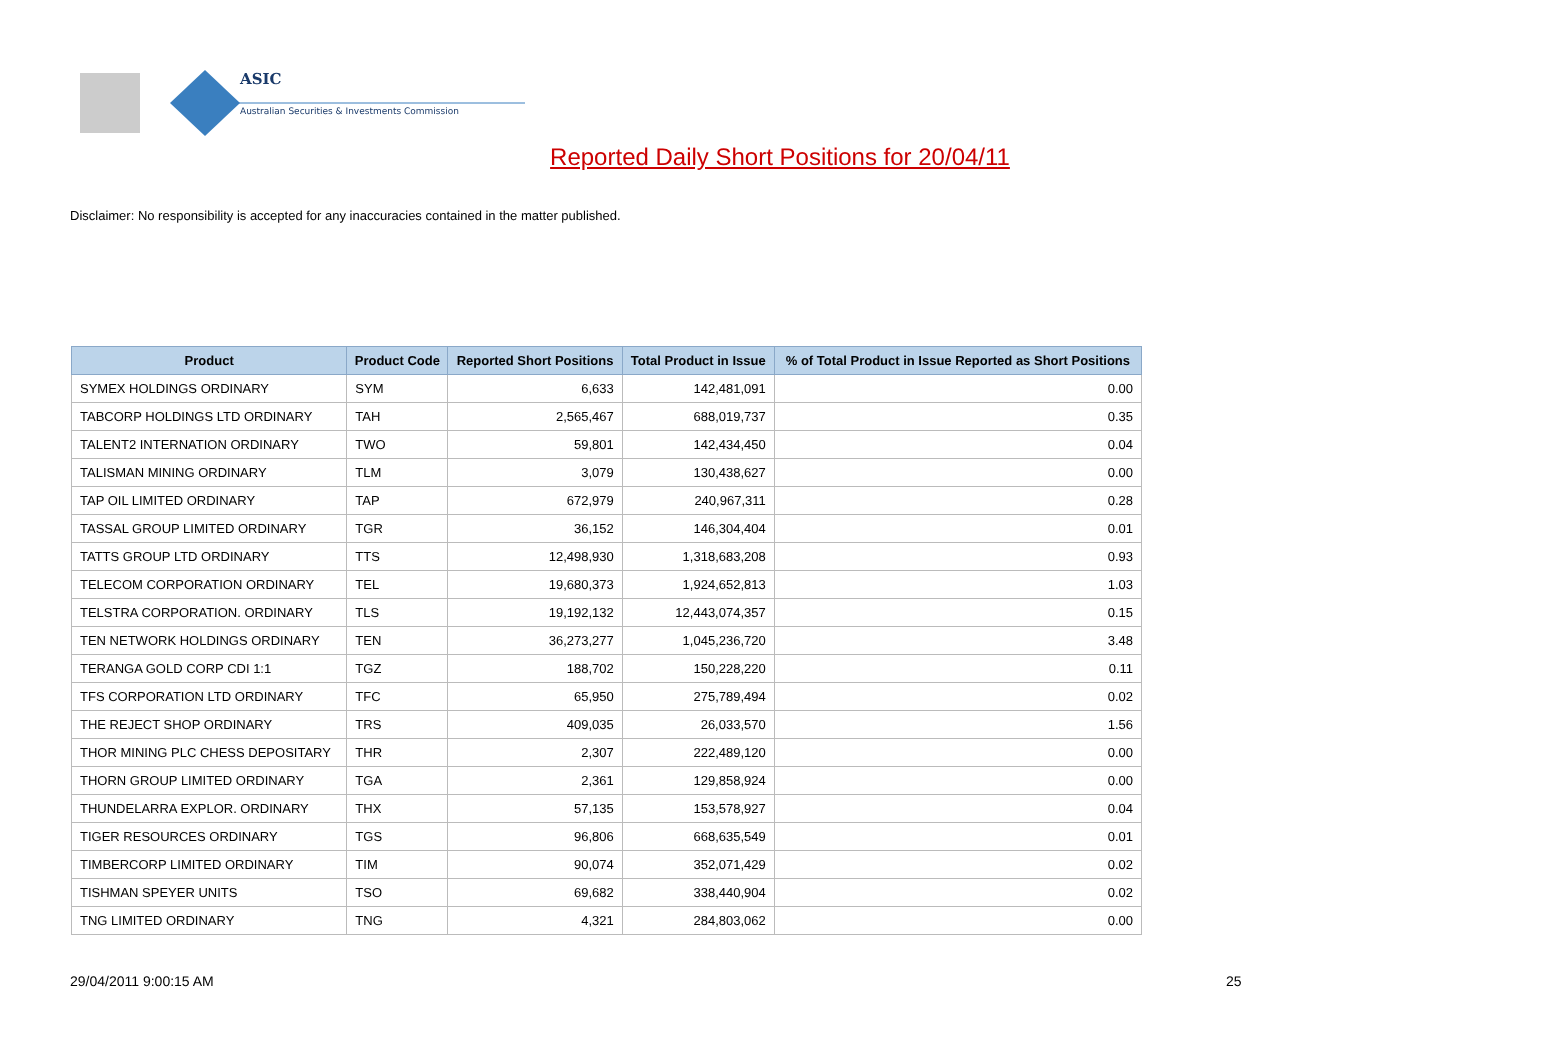ASIC
Australian Securities & Investments Commission
Reported Daily Short Positions for 20/04/11
Disclaimer: No responsibility is accepted for any inaccuracies contained in the matter published.
| Product | Product Code | Reported Short Positions | Total Product in Issue | % of Total Product in Issue Reported as Short Positions |
| --- | --- | --- | --- | --- |
| SYMEX HOLDINGS ORDINARY | SYM | 6,633 | 142,481,091 | 0.00 |
| TABCORP HOLDINGS LTD ORDINARY | TAH | 2,565,467 | 688,019,737 | 0.35 |
| TALENT2 INTERNATION ORDINARY | TWO | 59,801 | 142,434,450 | 0.04 |
| TALISMAN MINING ORDINARY | TLM | 3,079 | 130,438,627 | 0.00 |
| TAP OIL LIMITED ORDINARY | TAP | 672,979 | 240,967,311 | 0.28 |
| TASSAL GROUP LIMITED ORDINARY | TGR | 36,152 | 146,304,404 | 0.01 |
| TATTS GROUP LTD ORDINARY | TTS | 12,498,930 | 1,318,683,208 | 0.93 |
| TELECOM CORPORATION ORDINARY | TEL | 19,680,373 | 1,924,652,813 | 1.03 |
| TELSTRA CORPORATION. ORDINARY | TLS | 19,192,132 | 12,443,074,357 | 0.15 |
| TEN NETWORK HOLDINGS ORDINARY | TEN | 36,273,277 | 1,045,236,720 | 3.48 |
| TERANGA GOLD CORP CDI 1:1 | TGZ | 188,702 | 150,228,220 | 0.11 |
| TFS CORPORATION LTD ORDINARY | TFC | 65,950 | 275,789,494 | 0.02 |
| THE REJECT SHOP ORDINARY | TRS | 409,035 | 26,033,570 | 1.56 |
| THOR MINING PLC CHESS DEPOSITARY | THR | 2,307 | 222,489,120 | 0.00 |
| THORN GROUP LIMITED ORDINARY | TGA | 2,361 | 129,858,924 | 0.00 |
| THUNDELARRA EXPLOR. ORDINARY | THX | 57,135 | 153,578,927 | 0.04 |
| TIGER RESOURCES ORDINARY | TGS | 96,806 | 668,635,549 | 0.01 |
| TIMBERCORP LIMITED ORDINARY | TIM | 90,074 | 352,071,429 | 0.02 |
| TISHMAN SPEYER UNITS | TSO | 69,682 | 338,440,904 | 0.02 |
| TNG LIMITED ORDINARY | TNG | 4,321 | 284,803,062 | 0.00 |
29/04/2011 9:00:15 AM 25